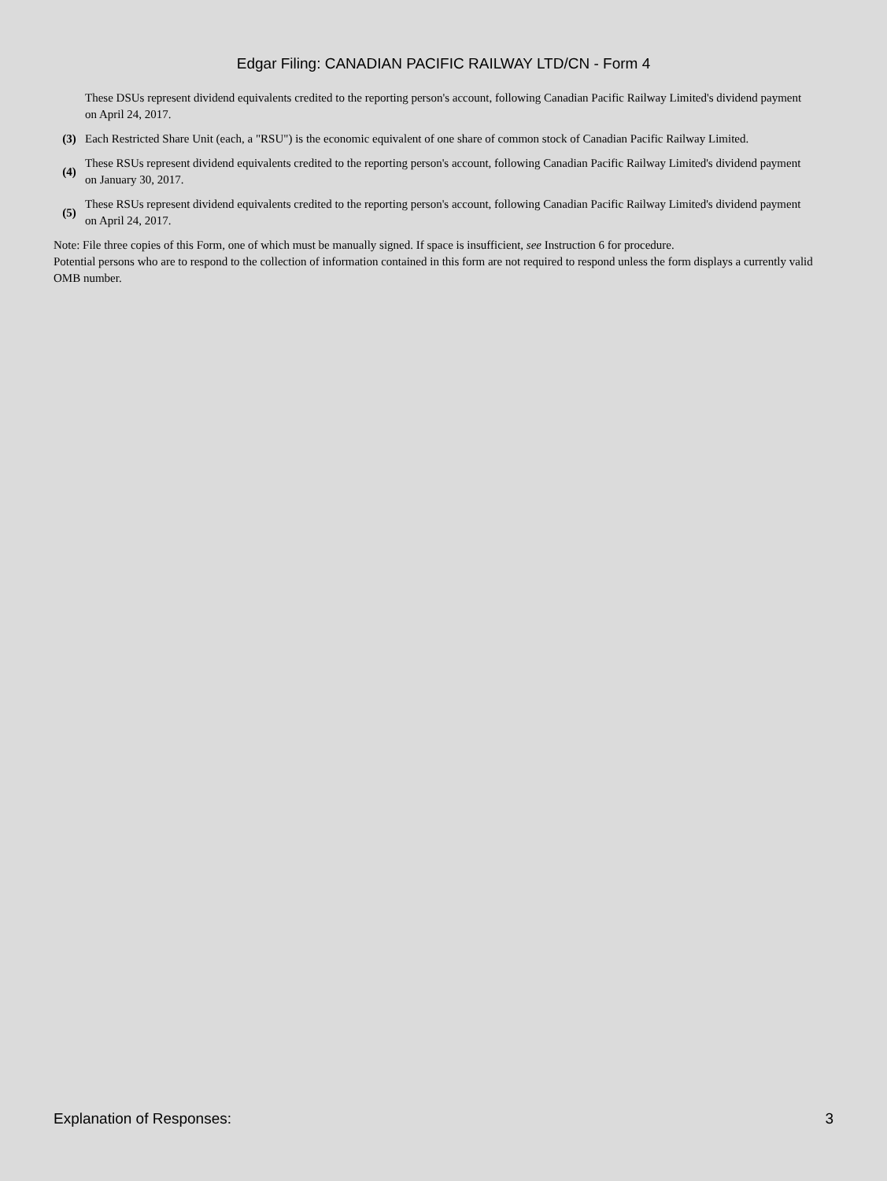Edgar Filing: CANADIAN PACIFIC RAILWAY LTD/CN - Form 4
| | These DSUs represent dividend equivalents credited to the reporting person's account, following Canadian Pacific Railway Limited's dividend payment on April 24, 2017. |
| (3) | Each Restricted Share Unit (each, a "RSU") is the economic equivalent of one share of common stock of Canadian Pacific Railway Limited. |
| (4) | These RSUs represent dividend equivalents credited to the reporting person's account, following Canadian Pacific Railway Limited's dividend payment on January 30, 2017. |
| (5) | These RSUs represent dividend equivalents credited to the reporting person's account, following Canadian Pacific Railway Limited's dividend payment on April 24, 2017. |
Note: File three copies of this Form, one of which must be manually signed. If space is insufficient, see Instruction 6 for procedure.
Potential persons who are to respond to the collection of information contained in this form are not required to respond unless the form displays a currently valid OMB number.
Explanation of Responses: 3